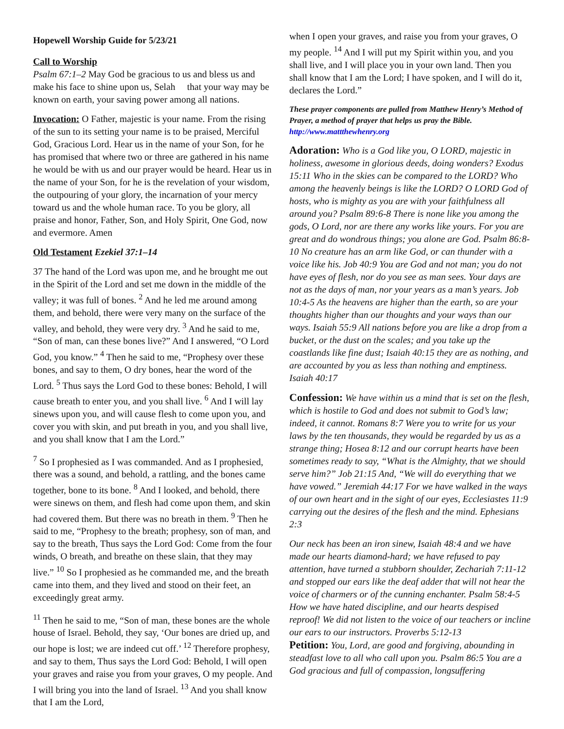Hopewell Worship Guide for 5/23/21
Call to Worship
Psalm 67:1–2 May God be gracious to us and bless us and make his face to shine upon us, Selah that your way may be known on earth, your saving power among all nations.
Invocation: O Father, majestic is your name. From the rising of the sun to its setting your name is to be praised, Merciful God, Gracious Lord. Hear us in the name of your Son, for he has promised that where two or three are gathered in his name he would be with us and our prayer would be heard. Hear us in the name of your Son, for he is the revelation of your wisdom, the outpouring of your glory, the incarnation of your mercy toward us and the whole human race. To you be glory, all praise and honor, Father, Son, and Holy Spirit, One God, now and evermore. Amen
Old Testament Ezekiel 37:1–14
37 The hand of the Lord was upon me, and he brought me out in the Spirit of the Lord and set me down in the middle of the valley; it was full of bones. <sup>2</sup> And he led me around among them, and behold, there were very many on the surface of the valley, and behold, they were very dry. <sup>3</sup> And he said to me, “Son of man, can these bones live?” And I answered, “O Lord God, you know.” <sup>4</sup> Then he said to me, “Prophesy over these bones, and say to them, O dry bones, hear the word of the Lord. <sup>5</sup> Thus says the Lord God to these bones: Behold, I will cause breath to enter you, and you shall live. <sup>6</sup> And I will lay sinews upon you, and will cause flesh to come upon you, and cover you with skin, and put breath in you, and you shall live, and you shall know that I am the Lord.”
<sup>7</sup> So I prophesied as I was commanded. And as I prophesied, there was a sound, and behold, a rattling, and the bones came together, bone to its bone. <sup>8</sup> And I looked, and behold, there were sinews on them, and flesh had come upon them, and skin had covered them. But there was no breath in them. <sup>9</sup> Then he said to me, “Prophesy to the breath; prophesy, son of man, and say to the breath, Thus says the Lord God: Come from the four winds, O breath, and breathe on these slain, that they may live.” <sup>10</sup> So I prophesied as he commanded me, and the breath came into them, and they lived and stood on their feet, an exceedingly great army.
<sup>11</sup> Then he said to me, “Son of man, these bones are the whole house of Israel. Behold, they say, ‘Our bones are dried up, and our hope is lost; we are indeed cut off.’ <sup>12</sup> Therefore prophesy, and say to them, Thus says the Lord God: Behold, I will open your graves and raise you from your graves, O my people. And I will bring you into the land of Israel. <sup>13</sup> And you shall know that I am the Lord,
when I open your graves, and raise you from your graves, O my people. <sup>14</sup> And I will put my Spirit within you, and you shall live, and I will place you in your own land. Then you shall know that I am the Lord; I have spoken, and I will do it, declares the Lord.”
These prayer components are pulled from Matthew Henry’s Method of Prayer, a method of prayer that helps us pray the Bible. http://www.mattthewhenry.org
Adoration: Who is a God like you, O LORD, majestic in holiness, awesome in glorious deeds, doing wonders? Exodus 15:11 Who in the skies can be compared to the LORD? Who among the heavenly beings is like the LORD? O LORD God of hosts, who is mighty as you are with your faithfulness all around you? Psalm 89:6-8 There is none like you among the gods, O Lord, nor are there any works like yours. For you are great and do wondrous things; you alone are God. Psalm 86:8-10 No creature has an arm like God, or can thunder with a voice like his. Job 40:9 You are God and not man; you do not have eyes of flesh, nor do you see as man sees. Your days are not as the days of man, nor your years as a man’s years. Job 10:4-5 As the heavens are higher than the earth, so are your thoughts higher than our thoughts and your ways than our ways. Isaiah 55:9 All nations before you are like a drop from a bucket, or the dust on the scales; and you take up the coastlands like fine dust; Isaiah 40:15 they are as nothing, and are accounted by you as less than nothing and emptiness. Isaiah 40:17
Confession: We have within us a mind that is set on the flesh, which is hostile to God and does not submit to God’s law; indeed, it cannot. Romans 8:7 Were you to write for us your laws by the ten thousands, they would be regarded by us as a strange thing; Hosea 8:12 and our corrupt hearts have been sometimes ready to say, “What is the Almighty, that we should serve him?” Job 21:15 And, “We will do everything that we have vowed.” Jeremiah 44:17 For we have walked in the ways of our own heart and in the sight of our eyes, Ecclesiastes 11:9 carrying out the desires of the flesh and the mind. Ephesians 2:3
Our neck has been an iron sinew, Isaiah 48:4 and we have made our hearts diamond-hard; we have refused to pay attention, have turned a stubborn shoulder, Zechariah 7:11-12 and stopped our ears like the deaf adder that will not hear the voice of charmers or of the cunning enchanter. Psalm 58:4-5 How we have hated discipline, and our hearts despised reproof! We did not listen to the voice of our teachers or incline our ears to our instructors. Proverbs 5:12-13
Petition: You, Lord, are good and forgiving, abounding in steadfast love to all who call upon you. Psalm 86:5 You are a God gracious and full of compassion, longsuffering